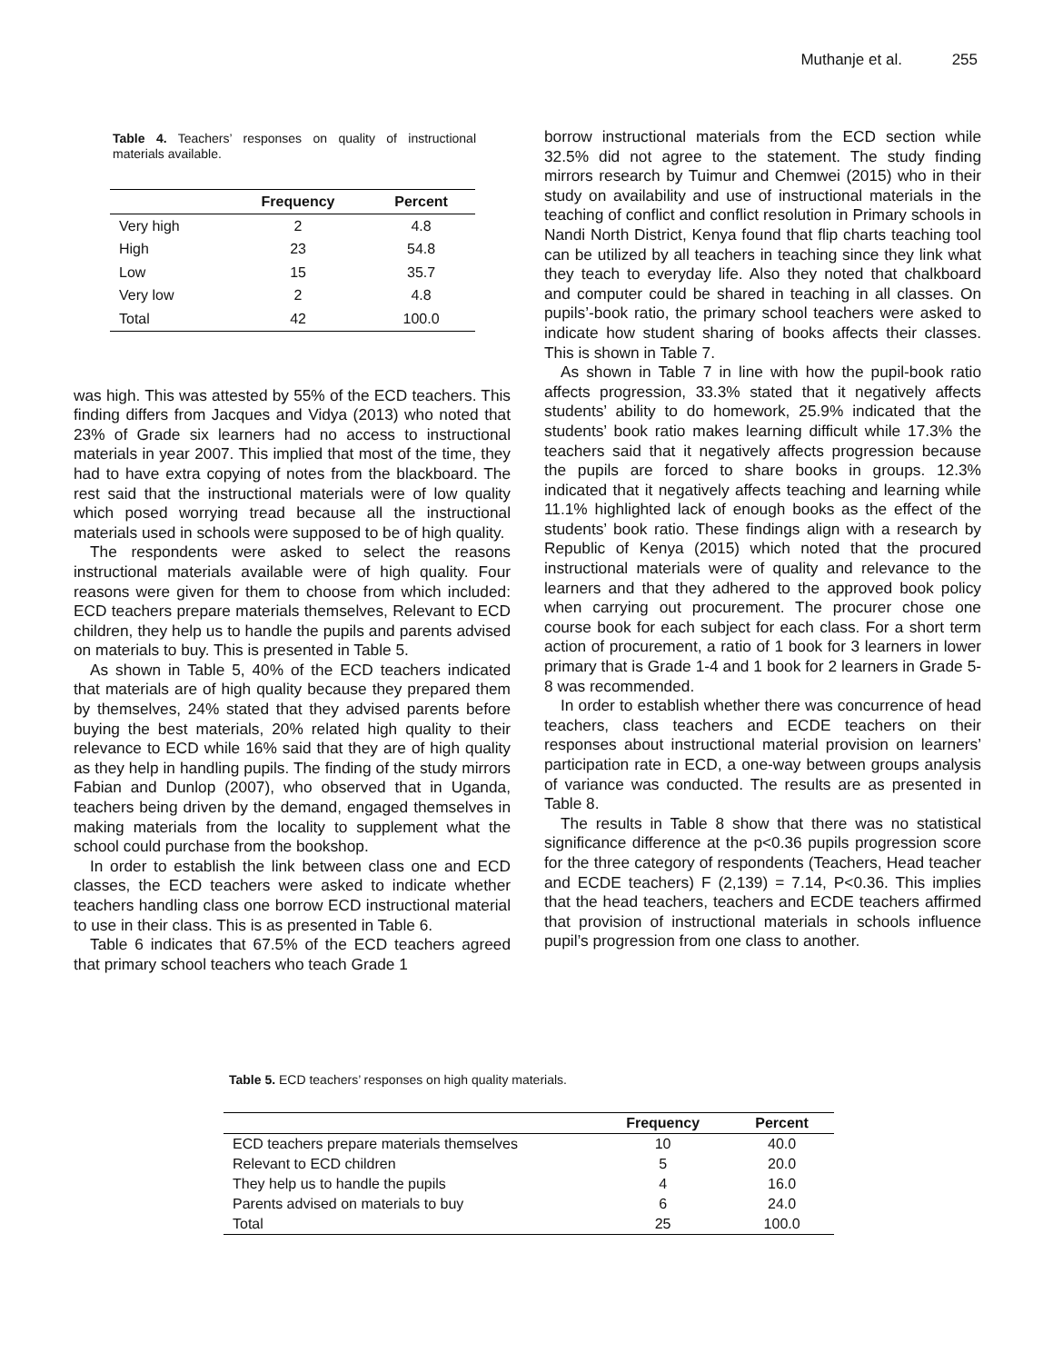Muthanje et al. 255
Table 4. Teachers’ responses on quality of instructional materials available.
| | Frequency | Percent |
| --- | --- | --- |
| Very high | 2 | 4.8 |
| High | 23 | 54.8 |
| Low | 15 | 35.7 |
| Very low | 2 | 4.8 |
| Total | 42 | 100.0 |
was high. This was attested by 55% of the ECD teachers. This finding differs from Jacques and Vidya (2013) who noted that 23% of Grade six learners had no access to instructional materials in year 2007. This implied that most of the time, they had to have extra copying of notes from the blackboard. The rest said that the instructional materials were of low quality which posed worrying tread because all the instructional materials used in schools were supposed to be of high quality.
The respondents were asked to select the reasons instructional materials available were of high quality. Four reasons were given for them to choose from which included: ECD teachers prepare materials themselves, Relevant to ECD children, they help us to handle the pupils and parents advised on materials to buy. This is presented in Table 5.
As shown in Table 5, 40% of the ECD teachers indicated that materials are of high quality because they prepared them by themselves, 24% stated that they advised parents before buying the best materials, 20% related high quality to their relevance to ECD while 16% said that they are of high quality as they help in handling pupils. The finding of the study mirrors Fabian and Dunlop (2007), who observed that in Uganda, teachers being driven by the demand, engaged themselves in making materials from the locality to supplement what the school could purchase from the bookshop.
In order to establish the link between class one and ECD classes, the ECD teachers were asked to indicate whether teachers handling class one borrow ECD instructional material to use in their class. This is as presented in Table 6.
Table 6 indicates that 67.5% of the ECD teachers agreed that primary school teachers who teach Grade 1
borrow instructional materials from the ECD section while 32.5% did not agree to the statement. The study finding mirrors research by Tuimur and Chemwei (2015) who in their study on availability and use of instructional materials in the teaching of conflict and conflict resolution in Primary schools in Nandi North District, Kenya found that flip charts teaching tool can be utilized by all teachers in teaching since they link what they teach to everyday life. Also they noted that chalkboard and computer could be shared in teaching in all classes. On pupils’-book ratio, the primary school teachers were asked to indicate how student sharing of books affects their classes. This is shown in Table 7.
As shown in Table 7 in line with how the pupil-book ratio affects progression, 33.3% stated that it negatively affects students’ ability to do homework, 25.9% indicated that the students’ book ratio makes learning difficult while 17.3% the teachers said that it negatively affects progression because the pupils are forced to share books in groups. 12.3% indicated that it negatively affects teaching and learning while 11.1% highlighted lack of enough books as the effect of the students’ book ratio. These findings align with a research by Republic of Kenya (2015) which noted that the procured instructional materials were of quality and relevance to the learners and that they adhered to the approved book policy when carrying out procurement. The procurer chose one course book for each subject for each class. For a short term action of procurement, a ratio of 1 book for 3 learners in lower primary that is Grade 1-4 and 1 book for 2 learners in Grade 5-8 was recommended.
In order to establish whether there was concurrence of head teachers, class teachers and ECDE teachers on their responses about instructional material provision on learners’ participation rate in ECD, a one-way between groups analysis of variance was conducted. The results are as presented in Table 8.
The results in Table 8 show that there was no statistical significance difference at the p<0.36 pupils progression score for the three category of respondents (Teachers, Head teacher and ECDE teachers) F (2,139) = 7.14, P<0.36. This implies that the head teachers, teachers and ECDE teachers affirmed that provision of instructional materials in schools influence pupil’s progression from one class to another.
Table 5. ECD teachers’ responses on high quality materials.
| | Frequency | Percent |
| --- | --- | --- |
| ECD teachers prepare materials themselves | 10 | 40.0 |
| Relevant to ECD children | 5 | 20.0 |
| They help us to handle the pupils | 4 | 16.0 |
| Parents advised on materials to buy | 6 | 24.0 |
| Total | 25 | 100.0 |